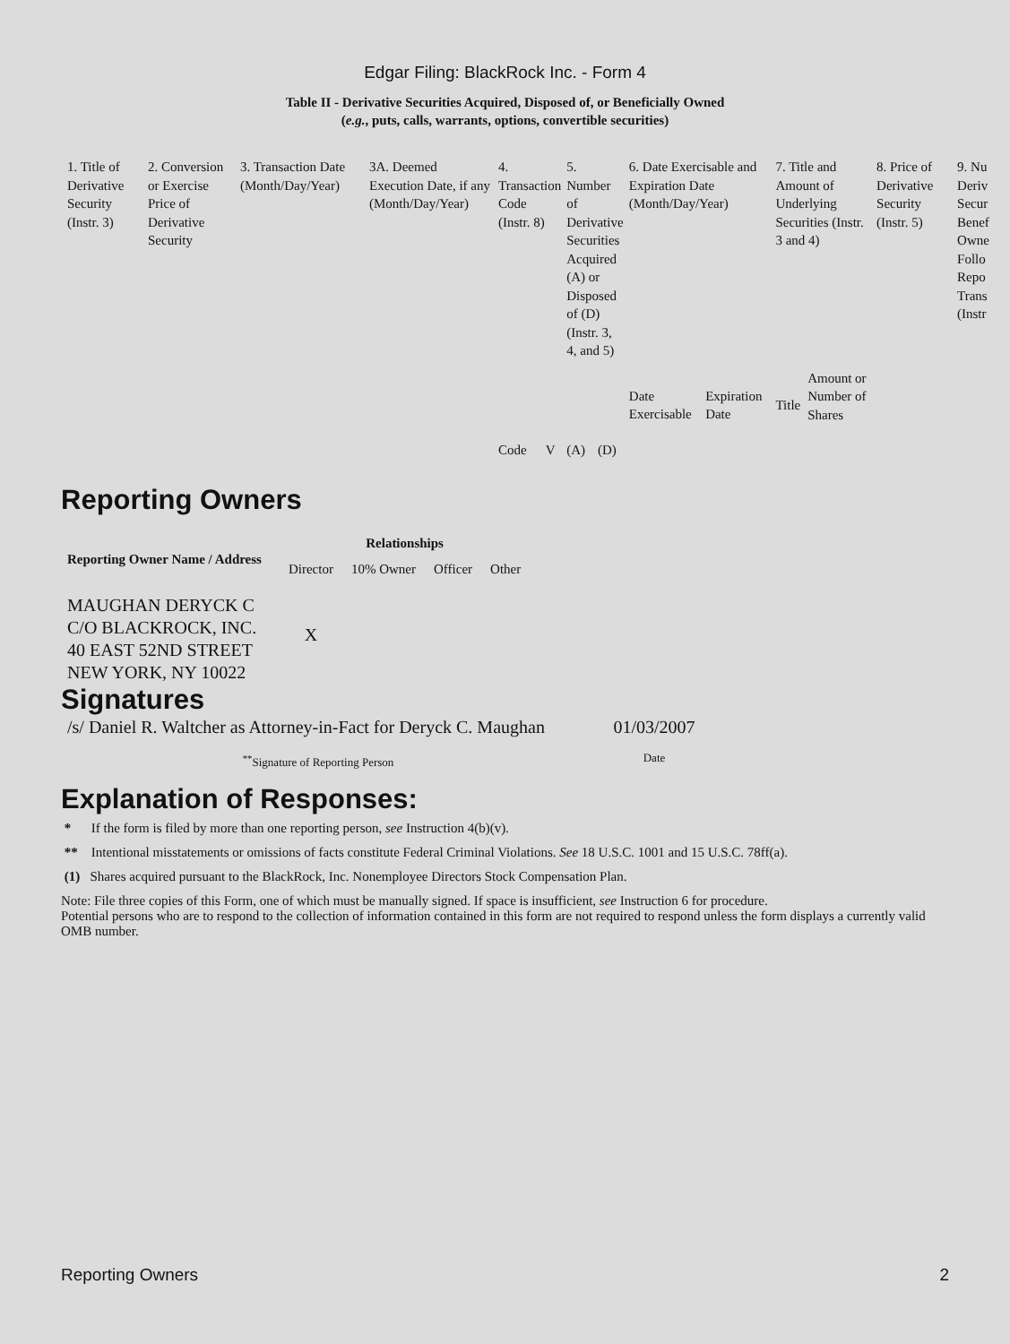Edgar Filing: BlackRock Inc. - Form 4
Table II - Derivative Securities Acquired, Disposed of, or Beneficially Owned
(e.g., puts, calls, warrants, options, convertible securities)
| 1. Title of Derivative Security (Instr. 3) | 2. Conversion or Exercise Price of Derivative Security | 3. Transaction Date (Month/Day/Year) | 3A. Deemed Execution Date, if any (Month/Day/Year) | 4. Transaction Code (Instr. 8) | | 5. Number of Derivative Securities Acquired (A) or Disposed of (D) (Instr. 3, 4, and 5) | | 6. Date Exercisable and Expiration Date (Month/Day/Year) | | 7. Title and Amount of Underlying Securities (Instr. 3 and 4) | | 8. Price of Derivative Security (Instr. 5) | 9. Nu Deriv Secur Benef Owne Follo Repo Trans (Instr |
| --- | --- | --- | --- | --- | --- | --- | --- | --- | --- | --- | --- | --- | --- |
| | | | | Code | V | (A) | (D) | Date Exercisable | Expiration Date | Title | Amount or Number of Shares | | |
Reporting Owners
| Reporting Owner Name / Address | Relationships | | | |
| --- | --- | --- | --- | --- |
| | Director | 10% Owner | Officer | Other |
| MAUGHAN DERYCK C C/O BLACKROCK, INC. 40 EAST 52ND STREET NEW YORK, NY 10022 | X | | | |
Signatures
| /s/ Daniel R. Waltcher as Attorney-in-Fact for Deryck C. Maughan | 01/03/2007 |
| <sup>**</sup> Signature of Reporting Person | Date |
Explanation of Responses:
* If the form is filed by more than one reporting person, see Instruction 4(b)(v).
** Intentional misstatements or omissions of facts constitute Federal Criminal Violations. See 18 U.S.C. 1001 and 15 U.S.C. 78ff(a).
(1) Shares acquired pursuant to the BlackRock, Inc. Nonemployee Directors Stock Compensation Plan.
Note: File three copies of this Form, one of which must be manually signed. If space is insufficient, see Instruction 6 for procedure.
Potential persons who are to respond to the collection of information contained in this form are not required to respond unless the form displays a currently valid OMB number.
Reporting Owners 2